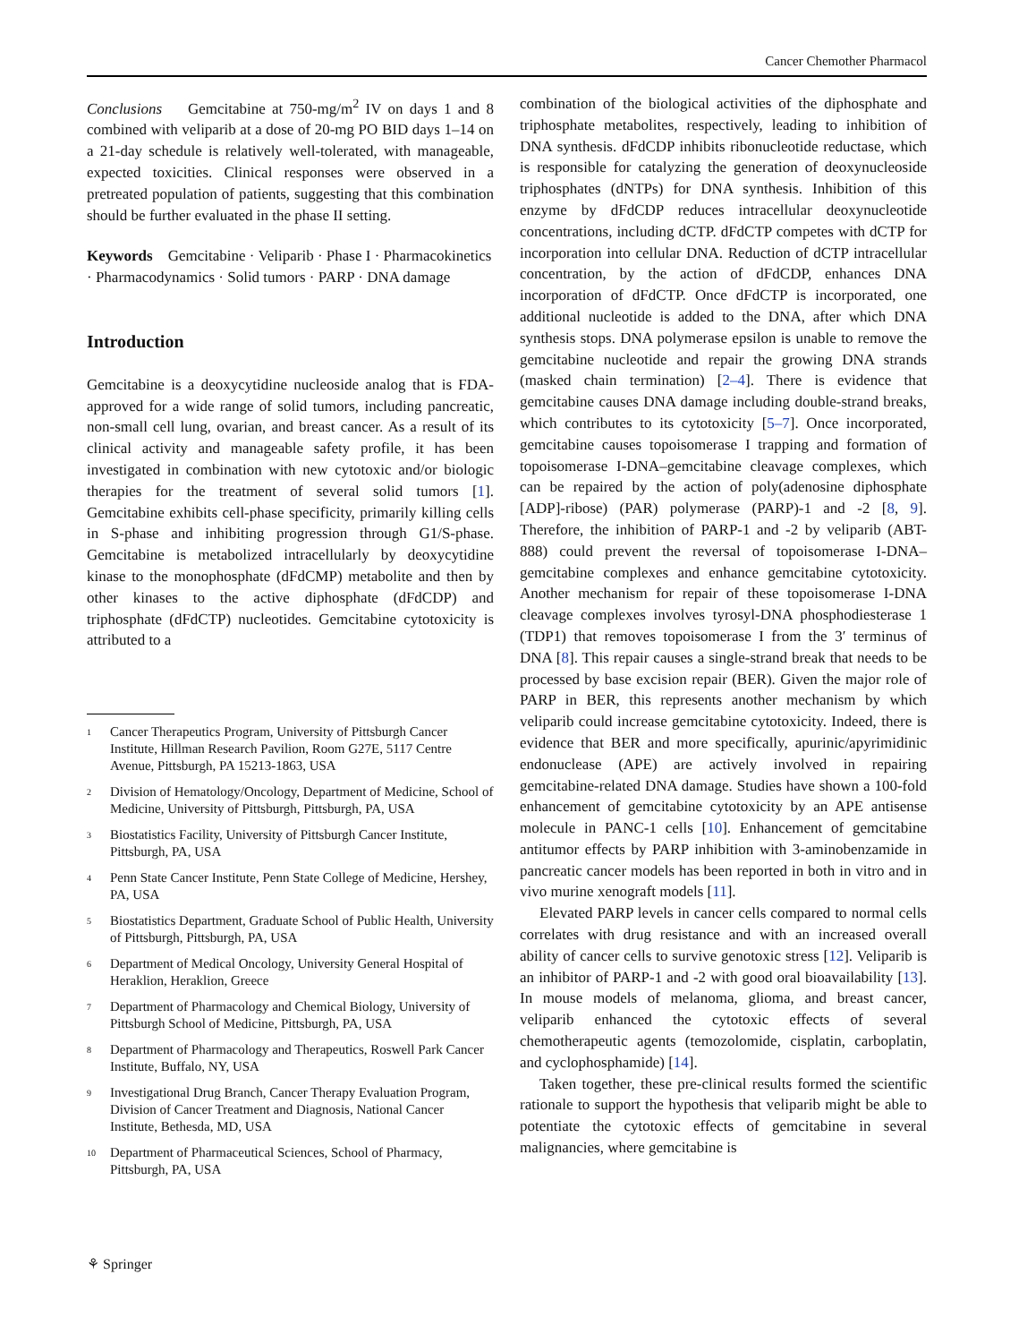Cancer Chemother Pharmacol
Conclusions Gemcitabine at 750-mg/m<sup>2</sup> IV on days 1 and 8 combined with veliparib at a dose of 20-mg PO BID days 1–14 on a 21-day schedule is relatively well-tolerated, with manageable, expected toxicities. Clinical responses were observed in a pretreated population of patients, suggesting that this combination should be further evaluated in the phase II setting.
Keywords Gemcitabine · Veliparib · Phase I · Pharmacokinetics · Pharmacodynamics · Solid tumors · PARP · DNA damage
Introduction
Gemcitabine is a deoxycytidine nucleoside analog that is FDA-approved for a wide range of solid tumors, including pancreatic, non-small cell lung, ovarian, and breast cancer. As a result of its clinical activity and manageable safety profile, it has been investigated in combination with new cytotoxic and/or biologic therapies for the treatment of several solid tumors [1]. Gemcitabine exhibits cell-phase specificity, primarily killing cells in S-phase and inhibiting progression through G1/S-phase. Gemcitabine is metabolized intracellularly by deoxycytidine kinase to the monophosphate (dFdCMP) metabolite and then by other kinases to the active diphosphate (dFdCDP) and triphosphate (dFdCTP) nucleotides. Gemcitabine cytotoxicity is attributed to a
<sup>1</sup> Cancer Therapeutics Program, University of Pittsburgh Cancer Institute, Hillman Research Pavilion, Room G27E, 5117 Centre Avenue, Pittsburgh, PA 15213-1863, USA
<sup>2</sup> Division of Hematology/Oncology, Department of Medicine, School of Medicine, University of Pittsburgh, Pittsburgh, PA, USA
<sup>3</sup> Biostatistics Facility, University of Pittsburgh Cancer Institute, Pittsburgh, PA, USA
<sup>4</sup> Penn State Cancer Institute, Penn State College of Medicine, Hershey, PA, USA
<sup>5</sup> Biostatistics Department, Graduate School of Public Health, University of Pittsburgh, Pittsburgh, PA, USA
<sup>6</sup> Department of Medical Oncology, University General Hospital of Heraklion, Heraklion, Greece
<sup>7</sup> Department of Pharmacology and Chemical Biology, University of Pittsburgh School of Medicine, Pittsburgh, PA, USA
<sup>8</sup> Department of Pharmacology and Therapeutics, Roswell Park Cancer Institute, Buffalo, NY, USA
<sup>9</sup> Investigational Drug Branch, Cancer Therapy Evaluation Program, Division of Cancer Treatment and Diagnosis, National Cancer Institute, Bethesda, MD, USA
<sup>10</sup> Department of Pharmaceutical Sciences, School of Pharmacy, Pittsburgh, PA, USA
combination of the biological activities of the diphosphate and triphosphate metabolites, respectively, leading to inhibition of DNA synthesis. dFdCDP inhibits ribonucleotide reductase, which is responsible for catalyzing the generation of deoxynucleoside triphosphates (dNTPs) for DNA synthesis. Inhibition of this enzyme by dFdCDP reduces intracellular deoxynucleotide concentrations, including dCTP. dFdCTP competes with dCTP for incorporation into cellular DNA. Reduction of dCTP intracellular concentration, by the action of dFdCDP, enhances DNA incorporation of dFdCTP. Once dFdCTP is incorporated, one additional nucleotide is added to the DNA, after which DNA synthesis stops. DNA polymerase epsilon is unable to remove the gemcitabine nucleotide and repair the growing DNA strands (masked chain termination) [2–4]. There is evidence that gemcitabine causes DNA damage including double-strand breaks, which contributes to its cytotoxicity [5–7]. Once incorporated, gemcitabine causes topoisomerase I trapping and formation of topoisomerase I-DNA–gemcitabine cleavage complexes, which can be repaired by the action of poly(adenosine diphosphate [ADP]-ribose) (PAR) polymerase (PARP)-1 and -2 [8, 9]. Therefore, the inhibition of PARP-1 and -2 by veliparib (ABT-888) could prevent the reversal of topoisomerase I-DNA–gemcitabine complexes and enhance gemcitabine cytotoxicity. Another mechanism for repair of these topoisomerase I-DNA cleavage complexes involves tyrosyl-DNA phosphodiesterase 1 (TDP1) that removes topoisomerase I from the 3′ terminus of DNA [8]. This repair causes a single-strand break that needs to be processed by base excision repair (BER). Given the major role of PARP in BER, this represents another mechanism by which veliparib could increase gemcitabine cytotoxicity. Indeed, there is evidence that BER and more specifically, apurinic/apyrimidinic endonuclease (APE) are actively involved in repairing gemcitabine-related DNA damage. Studies have shown a 100-fold enhancement of gemcitabine cytotoxicity by an APE antisense molecule in PANC-1 cells [10]. Enhancement of gemcitabine antitumor effects by PARP inhibition with 3-aminobenzamide in pancreatic cancer models has been reported in both in vitro and in vivo murine xenograft models [11].
Elevated PARP levels in cancer cells compared to normal cells correlates with drug resistance and with an increased overall ability of cancer cells to survive genotoxic stress [12]. Veliparib is an inhibitor of PARP-1 and -2 with good oral bioavailability [13]. In mouse models of melanoma, glioma, and breast cancer, veliparib enhanced the cytotoxic effects of several chemotherapeutic agents (temozolomide, cisplatin, carboplatin, and cyclophosphamide) [14].
Taken together, these pre-clinical results formed the scientific rationale to support the hypothesis that veliparib might be able to potentiate the cytotoxic effects of gemcitabine in several malignancies, where gemcitabine is
⚘ Springer